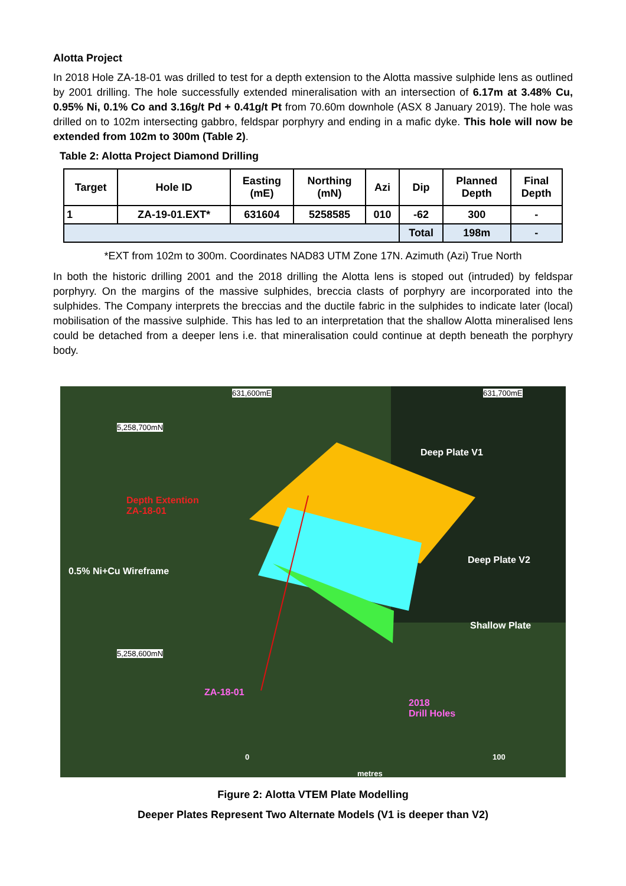Alotta Project
In 2018 Hole ZA-18-01 was drilled to test for a depth extension to the Alotta massive sulphide lens as outlined by 2001 drilling. The hole successfully extended mineralisation with an intersection of 6.17m at 3.48% Cu, 0.95% Ni, 0.1% Co and 3.16g/t Pd + 0.41g/t Pt from 70.60m downhole (ASX 8 January 2019). The hole was drilled on to 102m intersecting gabbro, feldspar porphyry and ending in a mafic dyke. This hole will now be extended from 102m to 300m (Table 2).
Table 2: Alotta Project Diamond Drilling
| Target | Hole ID | Easting (mE) | Northing (mN) | Azi | Dip | Planned Depth | Final Depth |
| --- | --- | --- | --- | --- | --- | --- | --- |
| 1 | ZA-19-01.EXT* | 631604 | 5258585 | 010 | -62 | 300 | - |
| | | | | | Total | 198m | - |
*EXT from 102m to 300m. Coordinates NAD83 UTM Zone 17N. Azimuth (Azi) True North
In both the historic drilling 2001 and the 2018 drilling the Alotta lens is stoped out (intruded) by feldspar porphyry. On the margins of the massive sulphides, breccia clasts of porphyry are incorporated into the sulphides. The Company interprets the breccias and the ductile fabric in the sulphides to indicate later (local) mobilisation of the massive sulphide. This has led to an interpretation that the shallow Alotta mineralised lens could be detached from a deeper lens i.e. that mineralisation could continue at depth beneath the porphyry body.
5,258,700mN
631,600mE 631,700mE
Deep Plate V1
Depth Extention
ZA-18-01
Deep Plate V2
0.5% Ni+Cu Wireframe
Shallow Plate
5,258,600mN
ZA-18-01
2018
Drill Holes
0 100
metres
Figure 2: Alotta VTEM Plate Modelling
Deeper Plates Represent Two Alternate Models (V1 is deeper than V2)